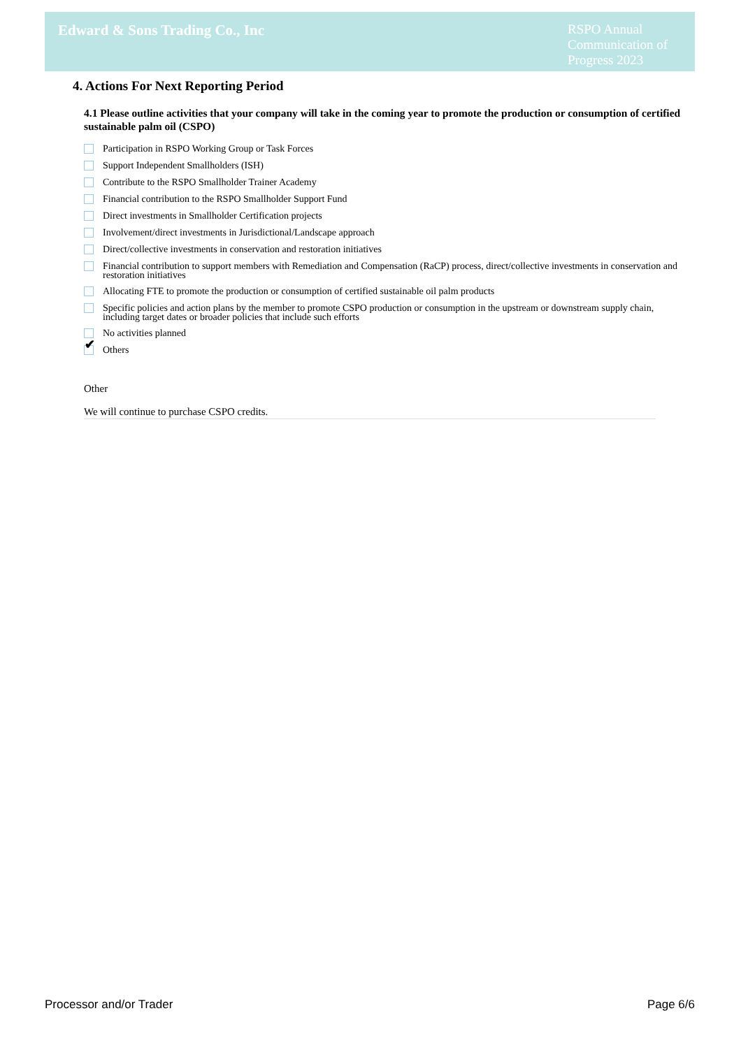Edward & Sons Trading Co., Inc
RSPO Annual Communication of Progress 2023
4. Actions For Next Reporting Period
4.1 Please outline activities that your company will take in the coming year to promote the production or consumption of certified sustainable palm oil (CSPO)
Participation in RSPO Working Group or Task Forces
Support Independent Smallholders (ISH)
Contribute to the RSPO Smallholder Trainer Academy
Financial contribution to the RSPO Smallholder Support Fund
Direct investments in Smallholder Certification projects
Involvement/direct investments in Jurisdictional/Landscape approach
Direct/collective investments in conservation and restoration initiatives
Financial contribution to support members with Remediation and Compensation (RaCP) process, direct/collective investments in conservation and restoration initiatives
Allocating FTE to promote the production or consumption of certified sustainable oil palm products
Specific policies and action plans by the member to promote CSPO production or consumption in the upstream or downstream supply chain, including target dates or broader policies that include such efforts
No activities planned
✔
Others
Other
We will continue to purchase CSPO credits.
Processor and/or Trader Page 6/6